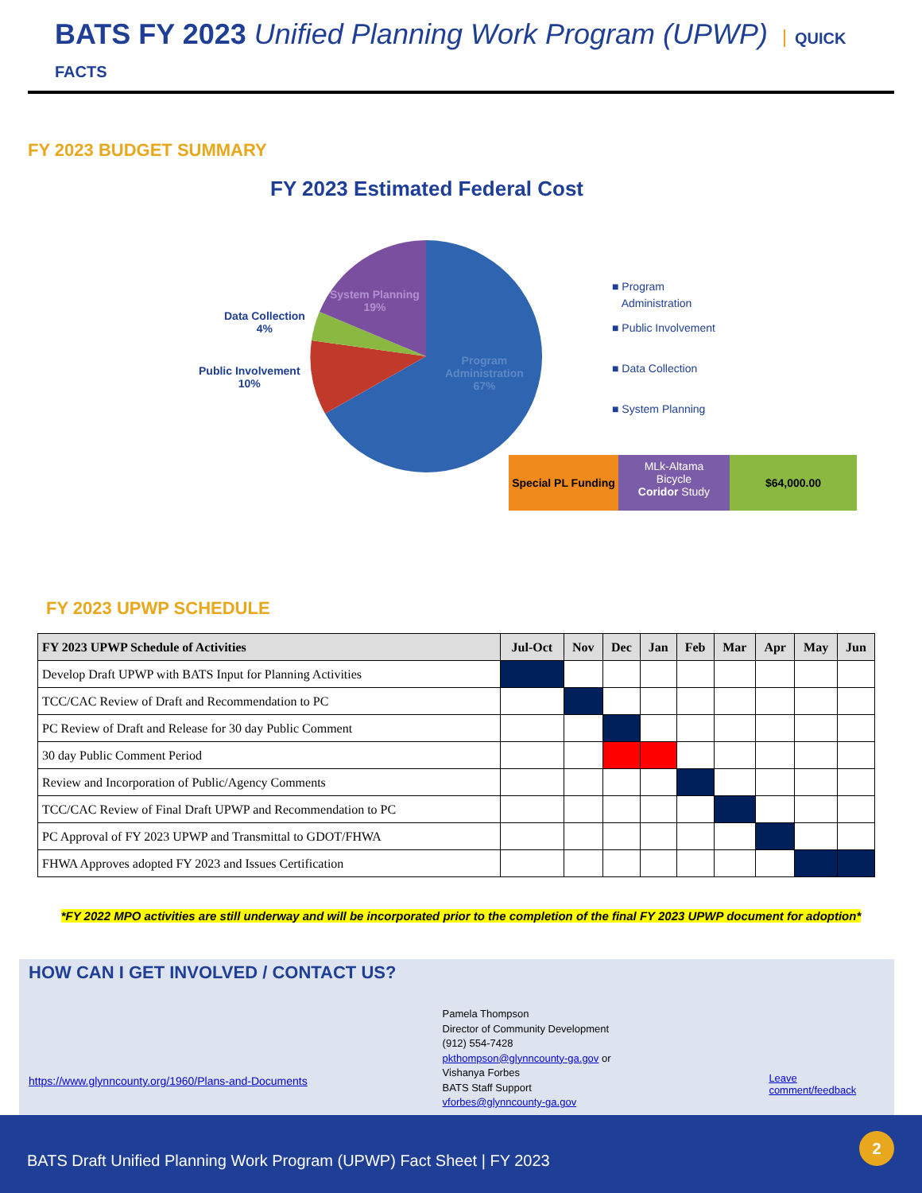BATS FY 2023 Unified Planning Work Program (UPWP) QUICK FACTS
FY 2023 BUDGET SUMMARY
FY 2023 Estimated Federal Cost
System Planning
19%
Data Collection
4%
Public Involvement
10%
Program
Administration
67%
■ Program
Administration
■ Public Involvement
■ Data Collection
■ System Planning
Special PL Funding
MLk-Altama
Bicycle
Coridor Study
$64,000.00
FY 2023 UPWP SCHEDULE
| FY 2023 UPWP Schedule of Activities | Jul-Oct | Nov | Dec | Jan | Feb | Mar | Apr | May | Jun |
| --- | --- | --- | --- | --- | --- | --- | --- | --- | --- |
| Develop Draft UPWP with BATS Input for Planning Activities | | | | | | | | | |
| TCC/CAC Review of Draft and Recommendation to PC | | | | | | | | | |
| PC Review of Draft and Release for 30 day Public Comment | | | | | | | | | |
| 30 day Public Comment Period | | | | | | | | | |
| Review and Incorporation of Public/Agency Comments | | | | | | | | | |
| TCC/CAC Review of Final Draft UPWP and Recommendation to PC | | | | | | | | | |
| PC Approval of FY 2023 UPWP and Transmittal to GDOT/FHWA | | | | | | | | | |
| FHWA Approves adopted FY 2023 and Issues Certification | | | | | | | | | |
*FY 2022 MPO activities are still underway and will be incorporated prior to the completion of the final FY 2023 UPWP document for adoption*
HOW CAN I GET INVOLVED / CONTACT US?
https://www.glynncounty.org/1960/Plans-and-Documents
Pamela Thompson
Director of Community Development
(912) 554-7428
pkthompson@glynncounty-ga.gov or
Vishanya Forbes
BATS Staff Support
vforbes@glynncounty-ga.gov
Leave comment/feedback
BATS Draft Unified Planning Work Program (UPWP) Fact Sheet | FY 2023
2